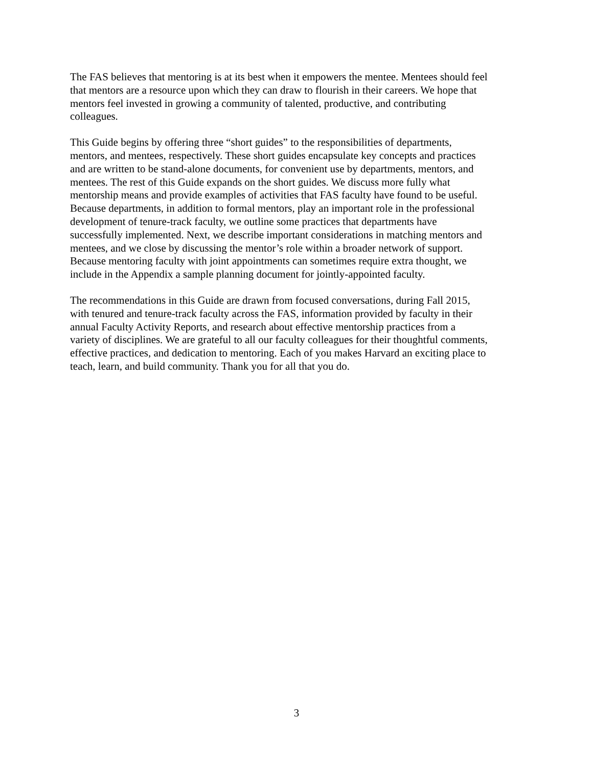The FAS believes that mentoring is at its best when it empowers the mentee. Mentees should feel that mentors are a resource upon which they can draw to flourish in their careers. We hope that mentors feel invested in growing a community of talented, productive, and contributing colleagues.
This Guide begins by offering three “short guides” to the responsibilities of departments, mentors, and mentees, respectively. These short guides encapsulate key concepts and practices and are written to be stand-alone documents, for convenient use by departments, mentors, and mentees. The rest of this Guide expands on the short guides. We discuss more fully what mentorship means and provide examples of activities that FAS faculty have found to be useful. Because departments, in addition to formal mentors, play an important role in the professional development of tenure-track faculty, we outline some practices that departments have successfully implemented. Next, we describe important considerations in matching mentors and mentees, and we close by discussing the mentor’s role within a broader network of support. Because mentoring faculty with joint appointments can sometimes require extra thought, we include in the Appendix a sample planning document for jointly-appointed faculty.
The recommendations in this Guide are drawn from focused conversations, during Fall 2015, with tenured and tenure-track faculty across the FAS, information provided by faculty in their annual Faculty Activity Reports, and research about effective mentorship practices from a variety of disciplines. We are grateful to all our faculty colleagues for their thoughtful comments, effective practices, and dedication to mentoring. Each of you makes Harvard an exciting place to teach, learn, and build community. Thank you for all that you do.
3